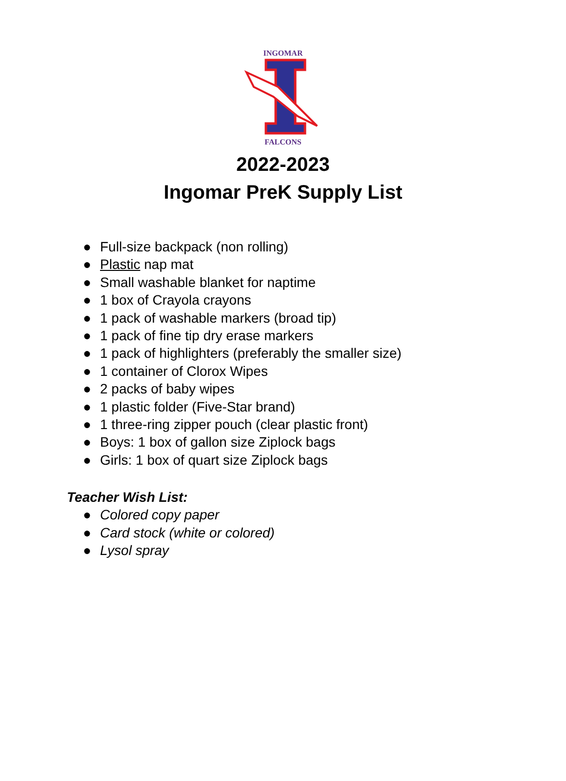INGOMAR
FALCONS
2022-2023
Ingomar PreK Supply List
● Full-size backpack (non rolling)
● Plastic nap mat
● Small washable blanket for naptime
● 1 box of Crayola crayons
● 1 pack of washable markers (broad tip)
● 1 pack of fine tip dry erase markers
● 1 pack of highlighters (preferably the smaller size)
● 1 container of Clorox Wipes
● 2 packs of baby wipes
● 1 plastic folder (Five-Star brand)
● 1 three-ring zipper pouch (clear plastic front)
● Boys: 1 box of gallon size Ziplock bags
● Girls: 1 box of quart size Ziplock bags
Teacher Wish List:
● Colored copy paper
● Card stock (white or colored)
● Lysol spray